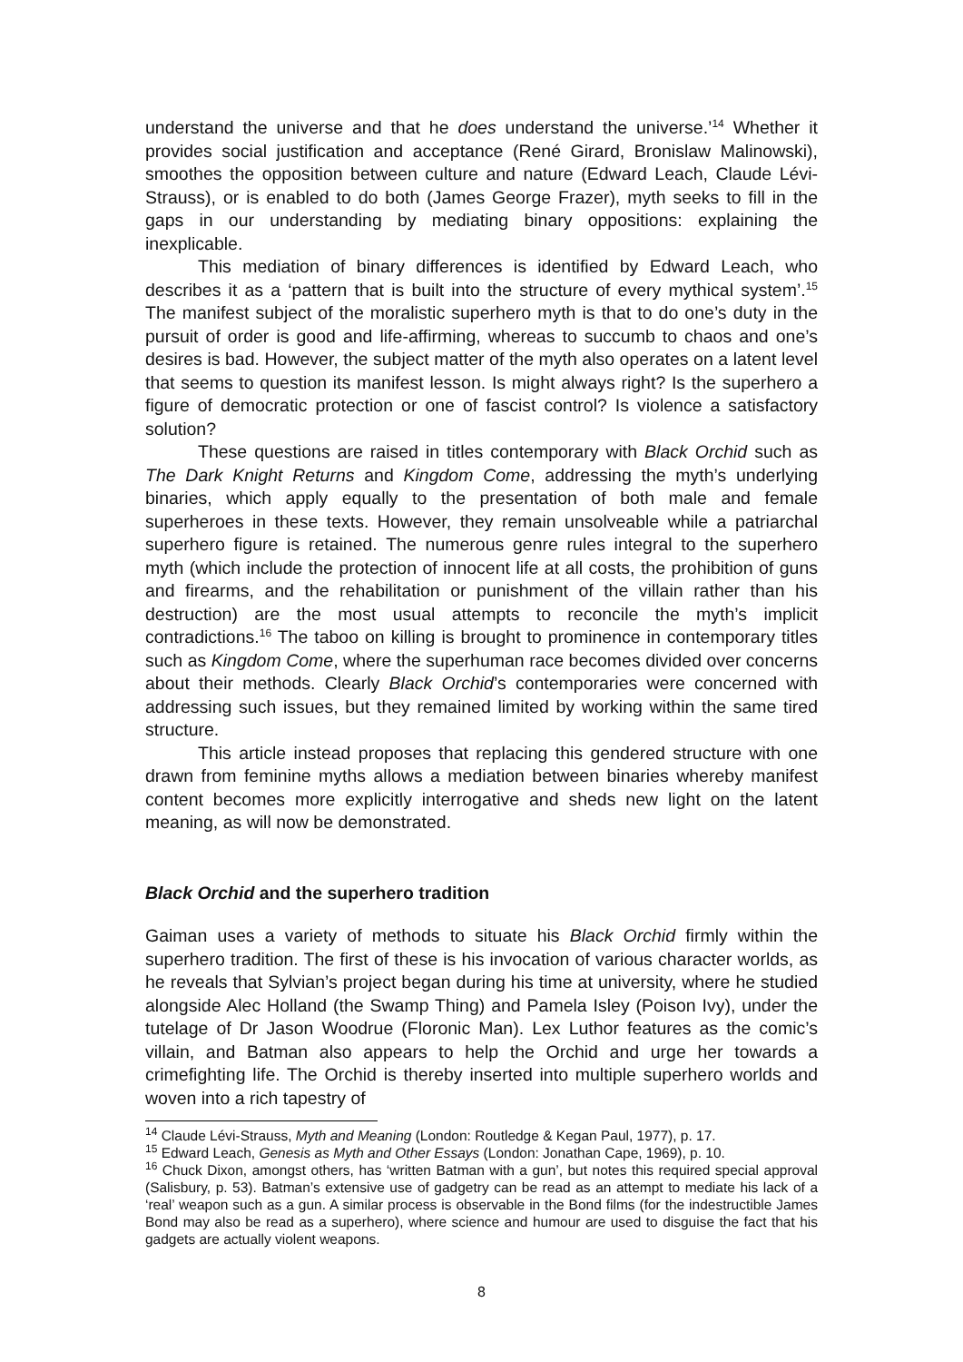understand the universe and that he does understand the universe.’<sup>14</sup> Whether it provides social justification and acceptance (René Girard, Bronislaw Malinowski), smoothes the opposition between culture and nature (Edward Leach, Claude Lévi-Strauss), or is enabled to do both (James George Frazer), myth seeks to fill in the gaps in our understanding by mediating binary oppositions: explaining the inexplicable.
This mediation of binary differences is identified by Edward Leach, who describes it as a ‘pattern that is built into the structure of every mythical system’.<sup>15</sup> The manifest subject of the moralistic superhero myth is that to do one’s duty in the pursuit of order is good and life-affirming, whereas to succumb to chaos and one’s desires is bad. However, the subject matter of the myth also operates on a latent level that seems to question its manifest lesson. Is might always right? Is the superhero a figure of democratic protection or one of fascist control? Is violence a satisfactory solution?
These questions are raised in titles contemporary with Black Orchid such as The Dark Knight Returns and Kingdom Come, addressing the myth’s underlying binaries, which apply equally to the presentation of both male and female superheroes in these texts. However, they remain unsolveable while a patriarchal superhero figure is retained. The numerous genre rules integral to the superhero myth (which include the protection of innocent life at all costs, the prohibition of guns and firearms, and the rehabilitation or punishment of the villain rather than his destruction) are the most usual attempts to reconcile the myth’s implicit contradictions.<sup>16</sup> The taboo on killing is brought to prominence in contemporary titles such as Kingdom Come, where the superhuman race becomes divided over concerns about their methods. Clearly Black Orchid’s contemporaries were concerned with addressing such issues, but they remained limited by working within the same tired structure.
This article instead proposes that replacing this gendered structure with one drawn from feminine myths allows a mediation between binaries whereby manifest content becomes more explicitly interrogative and sheds new light on the latent meaning, as will now be demonstrated.
Black Orchid and the superhero tradition
Gaiman uses a variety of methods to situate his Black Orchid firmly within the superhero tradition. The first of these is his invocation of various character worlds, as he reveals that Sylvian’s project began during his time at university, where he studied alongside Alec Holland (the Swamp Thing) and Pamela Isley (Poison Ivy), under the tutelage of Dr Jason Woodrue (Floronic Man). Lex Luthor features as the comic’s villain, and Batman also appears to help the Orchid and urge her towards a crimefighting life. The Orchid is thereby inserted into multiple superhero worlds and woven into a rich tapestry of
<sup>14</sup> Claude Lévi-Strauss, Myth and Meaning (London: Routledge & Kegan Paul, 1977), p. 17.
<sup>15</sup> Edward Leach, Genesis as Myth and Other Essays (London: Jonathan Cape, 1969), p. 10.
<sup>16</sup> Chuck Dixon, amongst others, has ‘written Batman with a gun’, but notes this required special approval (Salisbury, p. 53). Batman’s extensive use of gadgetry can be read as an attempt to mediate his lack of a ‘real’ weapon such as a gun. A similar process is observable in the Bond films (for the indestructible James Bond may also be read as a superhero), where science and humour are used to disguise the fact that his gadgets are actually violent weapons.
8